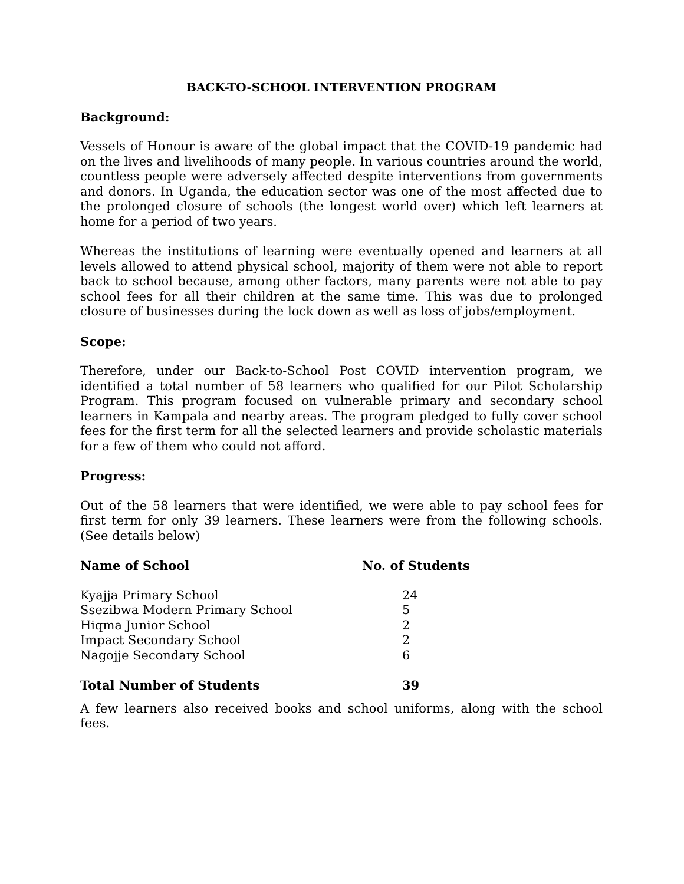BACK-TO-SCHOOL INTERVENTION PROGRAM
Background:
Vessels of Honour is aware of the global impact that the COVID-19 pandemic had on the lives and livelihoods of many people. In various countries around the world, countless people were adversely affected despite interventions from governments and donors. In Uganda, the education sector was one of the most affected due to the prolonged closure of schools (the longest world over) which left learners at home for a period of two years.
Whereas the institutions of learning were eventually opened and learners at all levels allowed to attend physical school, majority of them were not able to report back to school because, among other factors, many parents were not able to pay school fees for all their children at the same time. This was due to prolonged closure of businesses during the lock down as well as loss of jobs/employment.
Scope:
Therefore, under our Back-to-School Post COVID intervention program, we identified a total number of 58 learners who qualified for our Pilot Scholarship Program. This program focused on vulnerable primary and secondary school learners in Kampala and nearby areas. The program pledged to fully cover school fees for the first term for all the selected learners and provide scholastic materials for a few of them who could not afford.
Progress:
Out of the 58 learners that were identified, we were able to pay school fees for first term for only 39 learners. These learners were from the following schools. (See details below)
| Name of School | No. of Students |
| --- | --- |
| Kyajja Primary School | 24 |
| Ssezibwa Modern Primary School | 5 |
| Hiqma Junior School | 2 |
| Impact Secondary School | 2 |
| Nagojje Secondary School | 6 |
| Total Number of Students | 39 |
A few learners also received books and school uniforms, along with the school fees.